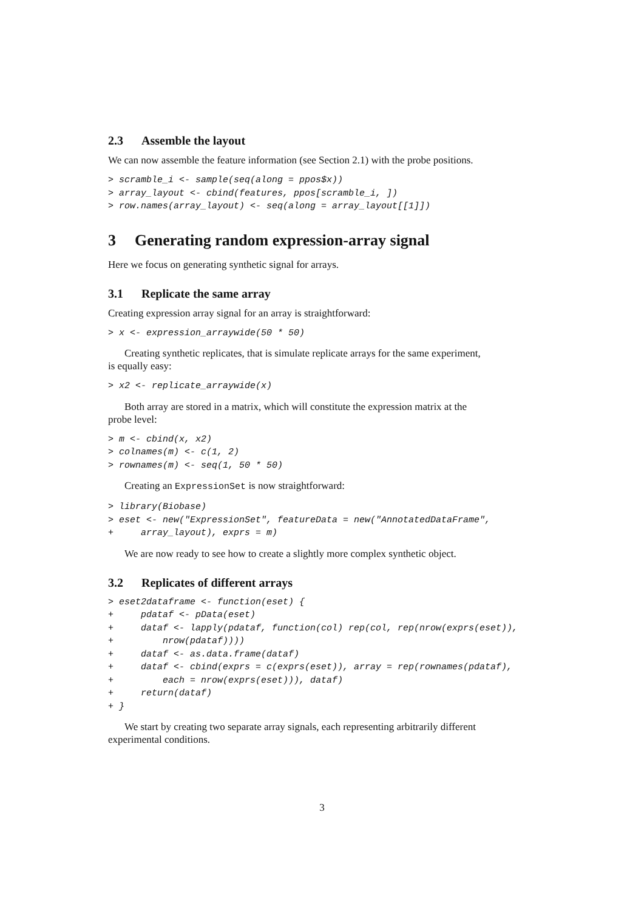2.3 Assemble the layout
We can now assemble the feature information (see Section 2.1) with the probe positions.
> scramble_i <- sample(seq(along = ppos$x))
> array_layout <- cbind(features, ppos[scramble_i, ])
> row.names(array_layout) <- seq(along = array_layout[[1]])
3 Generating random expression-array signal
Here we focus on generating synthetic signal for arrays.
3.1 Replicate the same array
Creating expression array signal for an array is straightforward:
> x <- expression_arraywide(50 * 50)
Creating synthetic replicates, that is simulate replicate arrays for the same experiment, is equally easy:
> x2 <- replicate_arraywide(x)
Both array are stored in a matrix, which will constitute the expression matrix at the probe level:
> m <- cbind(x, x2)
> colnames(m) <- c(1, 2)
> rownames(m) <- seq(1, 50 * 50)
Creating an ExpressionSet is now straightforward:
> library(Biobase)
> eset <- new("ExpressionSet", featureData = new("AnnotatedDataFrame",
+     array_layout), exprs = m)
We are now ready to see how to create a slightly more complex synthetic object.
3.2 Replicates of different arrays
> eset2dataframe <- function(eset) {
+     pdataf <- pData(eset)
+     dataf <- lapply(pdataf, function(col) rep(col, rep(nrow(exprs(eset)),
+         nrow(pdataf))))
+     dataf <- as.data.frame(dataf)
+     dataf <- cbind(exprs = c(exprs(eset)), array = rep(rownames(pdataf),
+         each = nrow(exprs(eset))), dataf)
+     return(dataf)
+ }
We start by creating two separate array signals, each representing arbitrarily different experimental conditions.
3